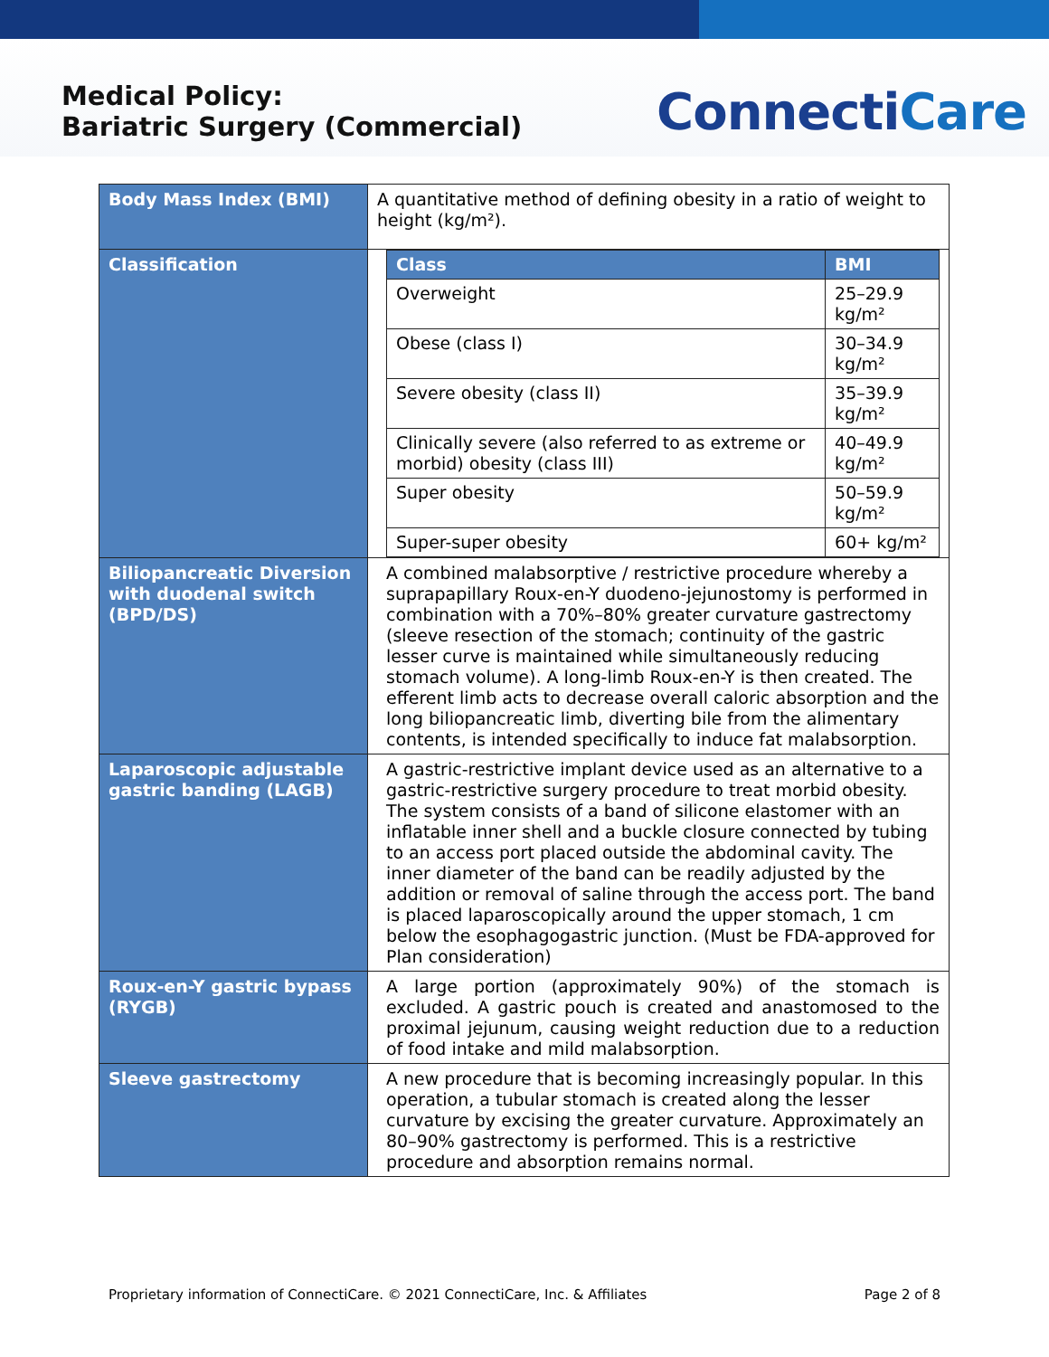Medical Policy:
Bariatric Surgery (Commercial)
ConnectiCare
| Body Mass Index (BMI) | A quantitative method of defining obesity in a ratio of weight to height (kg/m²). |
| Classification | / Class / BMI / / --- / --- / / Overweight / 25–29.9 kg/m² / / Obese (class I) / 30–34.9 kg/m² / / Severe obesity (class II) / 35–39.9 kg/m² / / Clinically severe (also referred to as extreme or morbid) obesity (class III) / 40–49.9 kg/m² / / Super obesity / 50–59.9 kg/m² / / Super-super obesity / 60+ kg/m² / |
| Biliopancreatic Diversion with duodenal switch (BPD/DS) | A combined malabsorptive / restrictive procedure whereby a suprapapillary Roux-en-Y duodeno-jejunostomy is performed in combination with a 70%–80% greater curvature gastrectomy (sleeve resection of the stomach; continuity of the gastric lesser curve is maintained while simultaneously reducing stomach volume). A long-limb Roux-en-Y is then created. The efferent limb acts to decrease overall caloric absorption and the long biliopancreatic limb, diverting bile from the alimentary contents, is intended specifically to induce fat malabsorption. |
| Laparoscopic adjustable gastric banding (LAGB) | A gastric-restrictive implant device used as an alternative to a gastric-restrictive surgery procedure to treat morbid obesity. The system consists of a band of silicone elastomer with an inflatable inner shell and a buckle closure connected by tubing to an access port placed outside the abdominal cavity. The inner diameter of the band can be readily adjusted by the addition or removal of saline through the access port. The band is placed laparoscopically around the upper stomach, 1 cm below the esophagogastric junction. (Must be FDA-approved for Plan consideration) |
| Roux-en-Y gastric bypass (RYGB) | A large portion (approximately 90%) of the stomach is excluded. A gastric pouch is created and anastomosed to the proximal jejunum, causing weight reduction due to a reduction of food intake and mild malabsorption. |
| Sleeve gastrectomy | A new procedure that is becoming increasingly popular. In this operation, a tubular stomach is created along the lesser curvature by excising the greater curvature. Approximately an 80–90% gastrectomy is performed. This is a restrictive procedure and absorption remains normal. |
Proprietary information of ConnectiCare. © 2021 ConnectiCare, Inc. & Affiliates Page 2 of 8